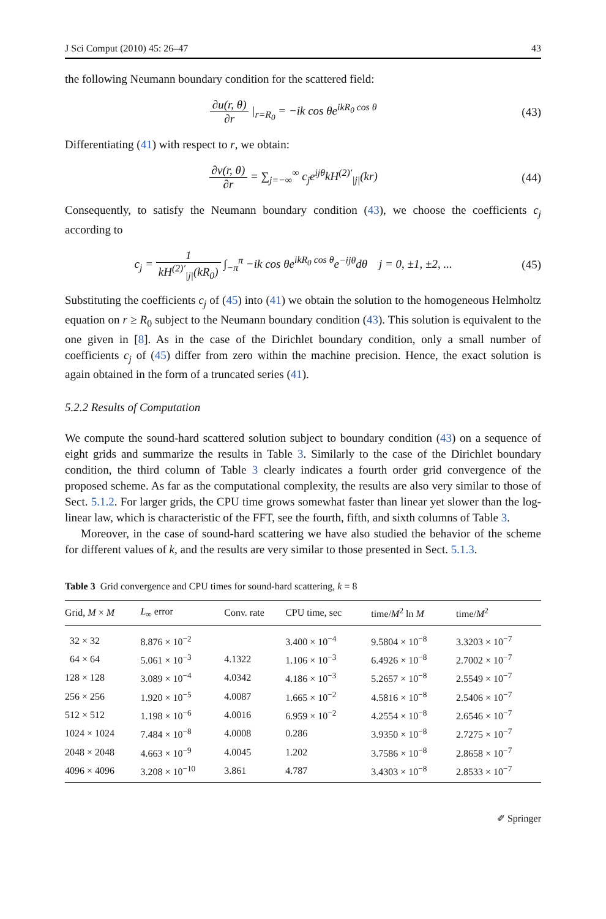J Sci Comput (2010) 45: 26–47 43
the following Neumann boundary condition for the scattered field:
∂u(r, θ) ∂r |<sub>r=R<sub>0</sub></sub> = −ik cos θe<sup>ikR<sub>0</sub> cos θ</sup>
(43)
Differentiating (41) with respect to r, we obtain:
∂v(r, θ) ∂r = ∑<sub>j=−∞</sub><sup>∞</sup> c<sub>j</sub>e<sup>ijθ</sup>kH<sup>(2)′</sup><sub>|j|</sub>(kr)
(44)
Consequently, to satisfy the Neumann boundary condition (43), we choose the coefficients c<sub>j</sub> according to
c<sub>j</sub> = 1 kH<sup>(2)′</sup><sub>|j|</sub>(kR<sub>0</sub>) ∫<sub>−π</sub><sup>π</sup> −ik cos θe<sup>ikR<sub>0</sub> cos θ</sup>e<sup>−ijθ</sup>dθ j = 0, ±1, ±2, ...
(45)
Substituting the coefficients c<sub>j</sub> of (45) into (41) we obtain the solution to the homogeneous Helmholtz equation on r ≥ R<sub>0</sub> subject to the Neumann boundary condition (43). This solution is equivalent to the one given in [8]. As in the case of the Dirichlet boundary condition, only a small number of coefficients c<sub>j</sub> of (45) differ from zero within the machine precision. Hence, the exact solution is again obtained in the form of a truncated series (41).
5.2.2 Results of Computation
We compute the sound-hard scattered solution subject to boundary condition (43) on a sequence of eight grids and summarize the results in Table 3. Similarly to the case of the Dirichlet boundary condition, the third column of Table 3 clearly indicates a fourth order grid convergence of the proposed scheme. As far as the computational complexity, the results are also very similar to those of Sect. 5.1.2. For larger grids, the CPU time grows somewhat faster than linear yet slower than the log-linear law, which is characteristic of the FFT, see the fourth, fifth, and sixth columns of Table 3.
Moreover, in the case of sound-hard scattering we have also studied the behavior of the scheme for different values of k, and the results are very similar to those presented in Sect. 5.1.3.
Table 3 Grid convergence and CPU times for sound-hard scattering, k = 8
| Grid, M × M | L<sub>∞</sub> error | Conv. rate | CPU time, sec | time/ M<sup>2</sup> ln M | time/ M<sup>2</sup> |
| --- | --- | --- | --- | --- | --- |
| 32 × 32 | 8.876 × 10<sup>−2</sup> | | 3.400 × 10<sup>−4</sup> | 9.5804 × 10<sup>−8</sup> | 3.3203 × 10<sup>−7</sup> |
| 64 × 64 | 5.061 × 10<sup>−3</sup> | 4.1322 | 1.106 × 10<sup>−3</sup> | 6.4926 × 10<sup>−8</sup> | 2.7002 × 10<sup>−7</sup> |
| 128 × 128 | 3.089 × 10<sup>−4</sup> | 4.0342 | 4.186 × 10<sup>−3</sup> | 5.2657 × 10<sup>−8</sup> | 2.5549 × 10<sup>−7</sup> |
| 256 × 256 | 1.920 × 10<sup>−5</sup> | 4.0087 | 1.665 × 10<sup>−2</sup> | 4.5816 × 10<sup>−8</sup> | 2.5406 × 10<sup>−7</sup> |
| 512 × 512 | 1.198 × 10<sup>−6</sup> | 4.0016 | 6.959 × 10<sup>−2</sup> | 4.2554 × 10<sup>−8</sup> | 2.6546 × 10<sup>−7</sup> |
| 1024 × 1024 | 7.484 × 10<sup>−8</sup> | 4.0008 | 0.286 | 3.9350 × 10<sup>−8</sup> | 2.7275 × 10<sup>−7</sup> |
| 2048 × 2048 | 4.663 × 10<sup>−9</sup> | 4.0045 | 1.202 | 3.7586 × 10<sup>−8</sup> | 2.8658 × 10<sup>−7</sup> |
| 4096 × 4096 | 3.208 × 10<sup>−10</sup> | 3.861 | 4.787 | 3.4303 × 10<sup>−8</sup> | 2.8533 × 10<sup>−7</sup> |
✐ Springer